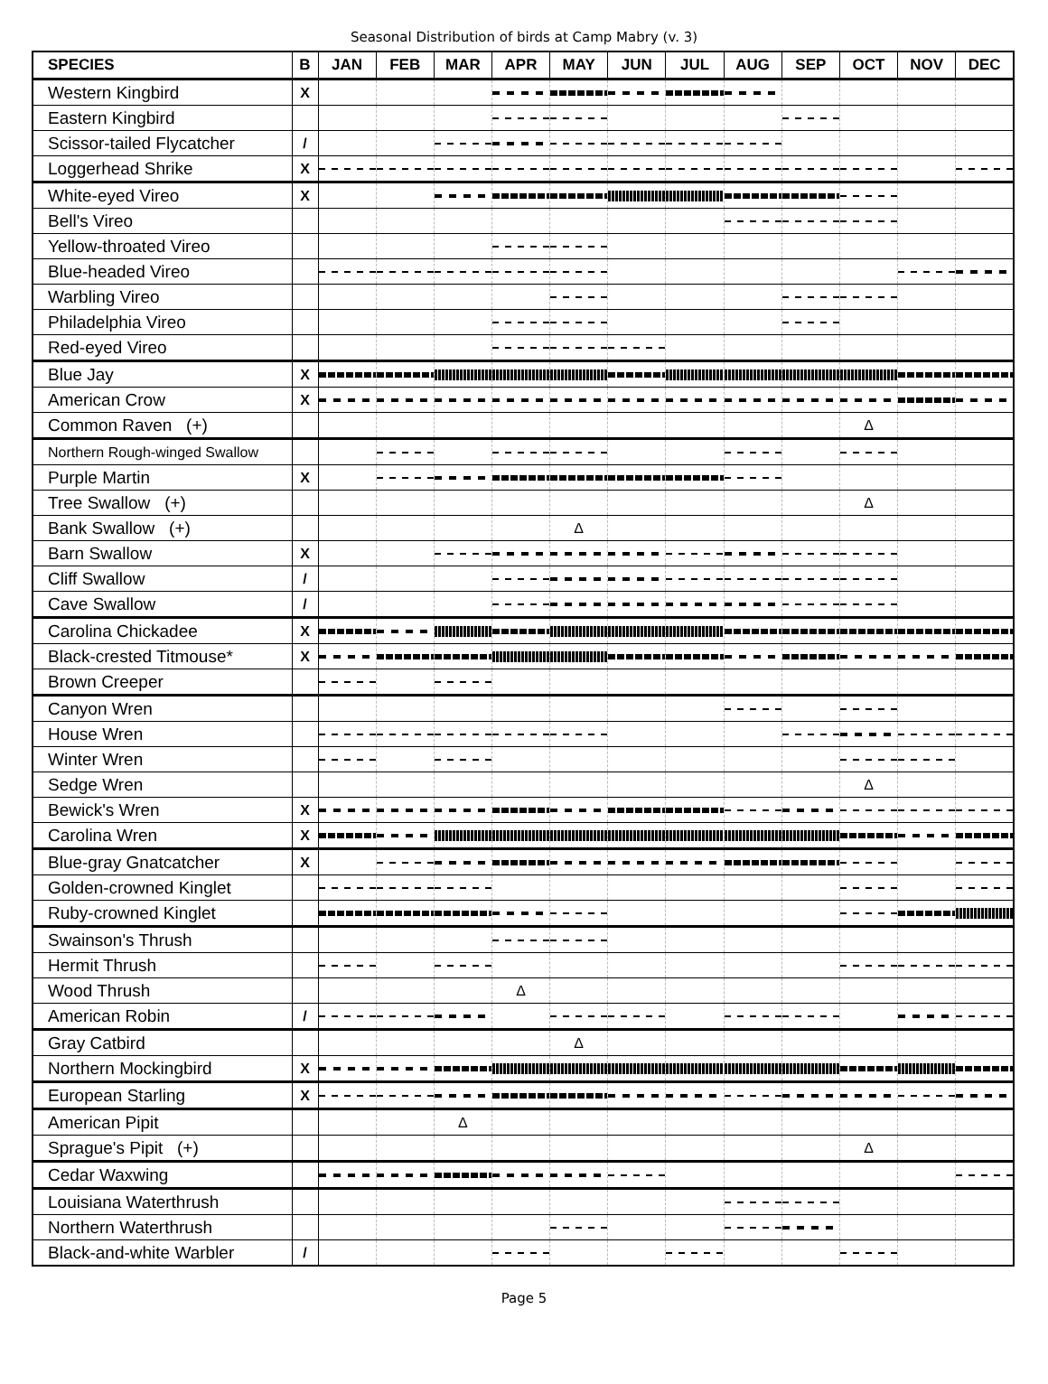Seasonal Distribution of birds at Camp Mabry (v. 3)
| SPECIES | B | JAN | FEB | MAR | APR | MAY | JUN | JUL | AUG | SEP | OCT | NOV | DEC |
| --- | --- | --- | --- | --- | --- | --- | --- | --- | --- | --- | --- | --- | --- |
| Western Kingbird | X | | | | | | | | | | | | |
| Eastern Kingbird | | | | | | | | | | | | | |
| Scissor-tailed Flycatcher | / | | | | | | | | | | | | |
| Loggerhead Shrike | X | | | | | | | | | | | | |
| White-eyed Vireo | X | | | | | | | | | | | | |
| Bell's Vireo | | | | | | | | | | | | | |
| Yellow-throated Vireo | | | | | | | | | | | | | |
| Blue-headed Vireo | | | | | | | | | | | | | |
| Warbling Vireo | | | | | | | | | | | | | |
| Philadelphia Vireo | | | | | | | | | | | | | |
| Red-eyed Vireo | | | | | | | | | | | | | |
| Blue Jay | X | | | | | | | | | | | | |
| American Crow | X | | | | | | | | | | | | |
| Common Raven (+) | | | | | | | | | | | Δ | | |
| Northern Rough-winged Swallow | | | | | | | | | | | | | |
| Purple Martin | X | | | | | | | | | | | | |
| Tree Swallow (+) | | | | | | | | | | | Δ | | |
| Bank Swallow (+) | | | | | | Δ | | | | | | | |
| Barn Swallow | X | | | | | | | | | | | | |
| Cliff Swallow | / | | | | | | | | | | | | |
| Cave Swallow | / | | | | | | | | | | | | |
| Carolina Chickadee | X | | | | | | | | | | | | |
| Black-crested Titmouse* | X | | | | | | | | | | | | |
| Brown Creeper | | | | | | | | | | | | | |
| Canyon Wren | | | | | | | | | | | | | |
| House Wren | | | | | | | | | | | | | |
| Winter Wren | | | | | | | | | | | | | |
| Sedge Wren | | | | | | | | | | | Δ | | |
| Bewick's Wren | X | | | | | | | | | | | | |
| Carolina Wren | X | | | | | | | | | | | | |
| Blue-gray Gnatcatcher | X | | | | | | | | | | | | |
| Golden-crowned Kinglet | | | | | | | | | | | | | |
| Ruby-crowned Kinglet | | | | | | | | | | | | | |
| Swainson's Thrush | | | | | | | | | | | | | |
| Hermit Thrush | | | | | | | | | | | | | |
| Wood Thrush | | | | | Δ | | | | | | | | |
| American Robin | / | | | | | | | | | | | | |
| Gray Catbird | | | | | | Δ | | | | | | | |
| Northern Mockingbird | X | | | | | | | | | | | | |
| European Starling | X | | | | | | | | | | | | |
| American Pipit | | | | Δ | | | | | | | | | |
| Sprague's Pipit (+) | | | | | | | | | | | Δ | | |
| Cedar Waxwing | | | | | | | | | | | | | |
| Louisiana Waterthrush | | | | | | | | | | | | | |
| Northern Waterthrush | | | | | | | | | | | | | |
| Black-and-white Warbler | / | | | | | | | | | | | | |
Page 5